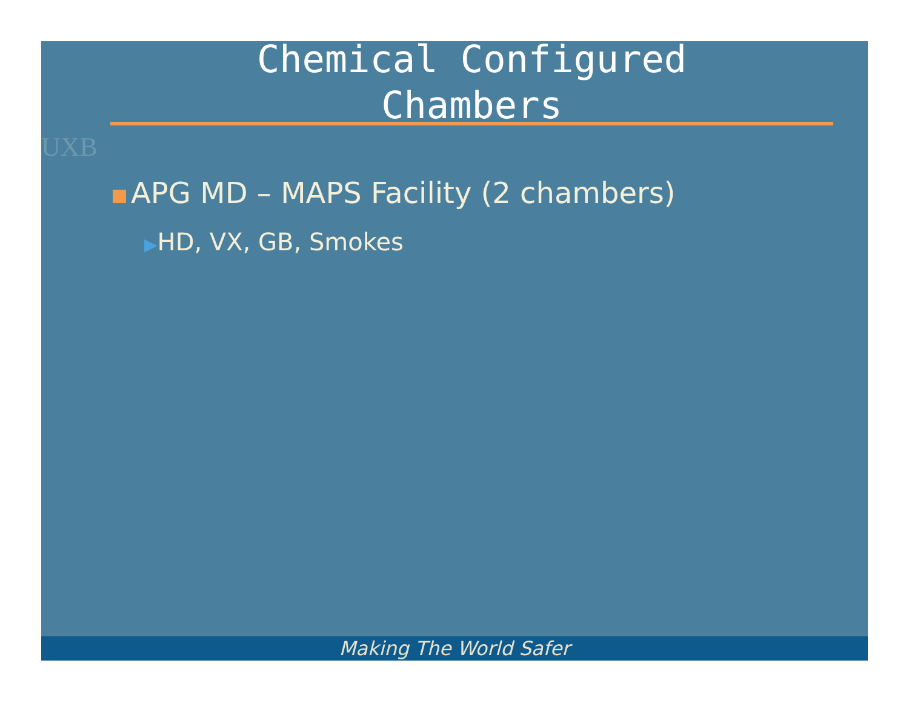UXB
Chemical Configured
Chambers
APG MD – MAPS Facility (2 chambers)
▶HD, VX, GB, Smokes
Making The World Safer